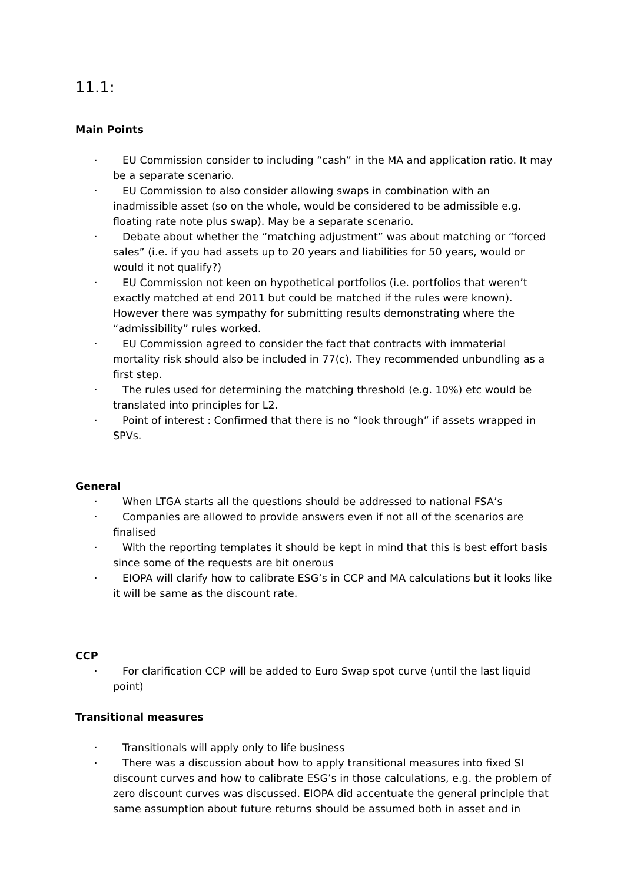11.1:
Main Points
· EU Commission consider to including “cash” in the MA and application ratio. It may be a separate scenario.
· EU Commission to also consider allowing swaps in combination with an inadmissible asset (so on the whole, would be considered to be admissible e.g. floating rate note plus swap). May be a separate scenario.
· Debate about whether the “matching adjustment” was about matching or “forced sales” (i.e. if you had assets up to 20 years and liabilities for 50 years, would or would it not qualify?)
· EU Commission not keen on hypothetical portfolios (i.e. portfolios that weren’t exactly matched at end 2011 but could be matched if the rules were known). However there was sympathy for submitting results demonstrating where the “admissibility” rules worked.
· EU Commission agreed to consider the fact that contracts with immaterial mortality risk should also be included in 77(c). They recommended unbundling as a first step.
· The rules used for determining the matching threshold (e.g. 10%) etc would be translated into principles for L2.
· Point of interest : Confirmed that there is no “look through” if assets wrapped in SPVs.
General
· When LTGA starts all the questions should be addressed to national FSA’s
· Companies are allowed to provide answers even if not all of the scenarios are finalised
· With the reporting templates it should be kept in mind that this is best effort basis since some of the requests are bit onerous
· EIOPA will clarify how to calibrate ESG’s in CCP and MA calculations but it looks like it will be same as the discount rate.
CCP
· For clarification CCP will be added to Euro Swap spot curve (until the last liquid point)
Transitional measures
· Transitionals will apply only to life business
· There was a discussion about how to apply transitional measures into fixed SI discount curves and how to calibrate ESG’s in those calculations, e.g. the problem of zero discount curves was discussed. EIOPA did accentuate the general principle that same assumption about future returns should be assumed both in asset and in